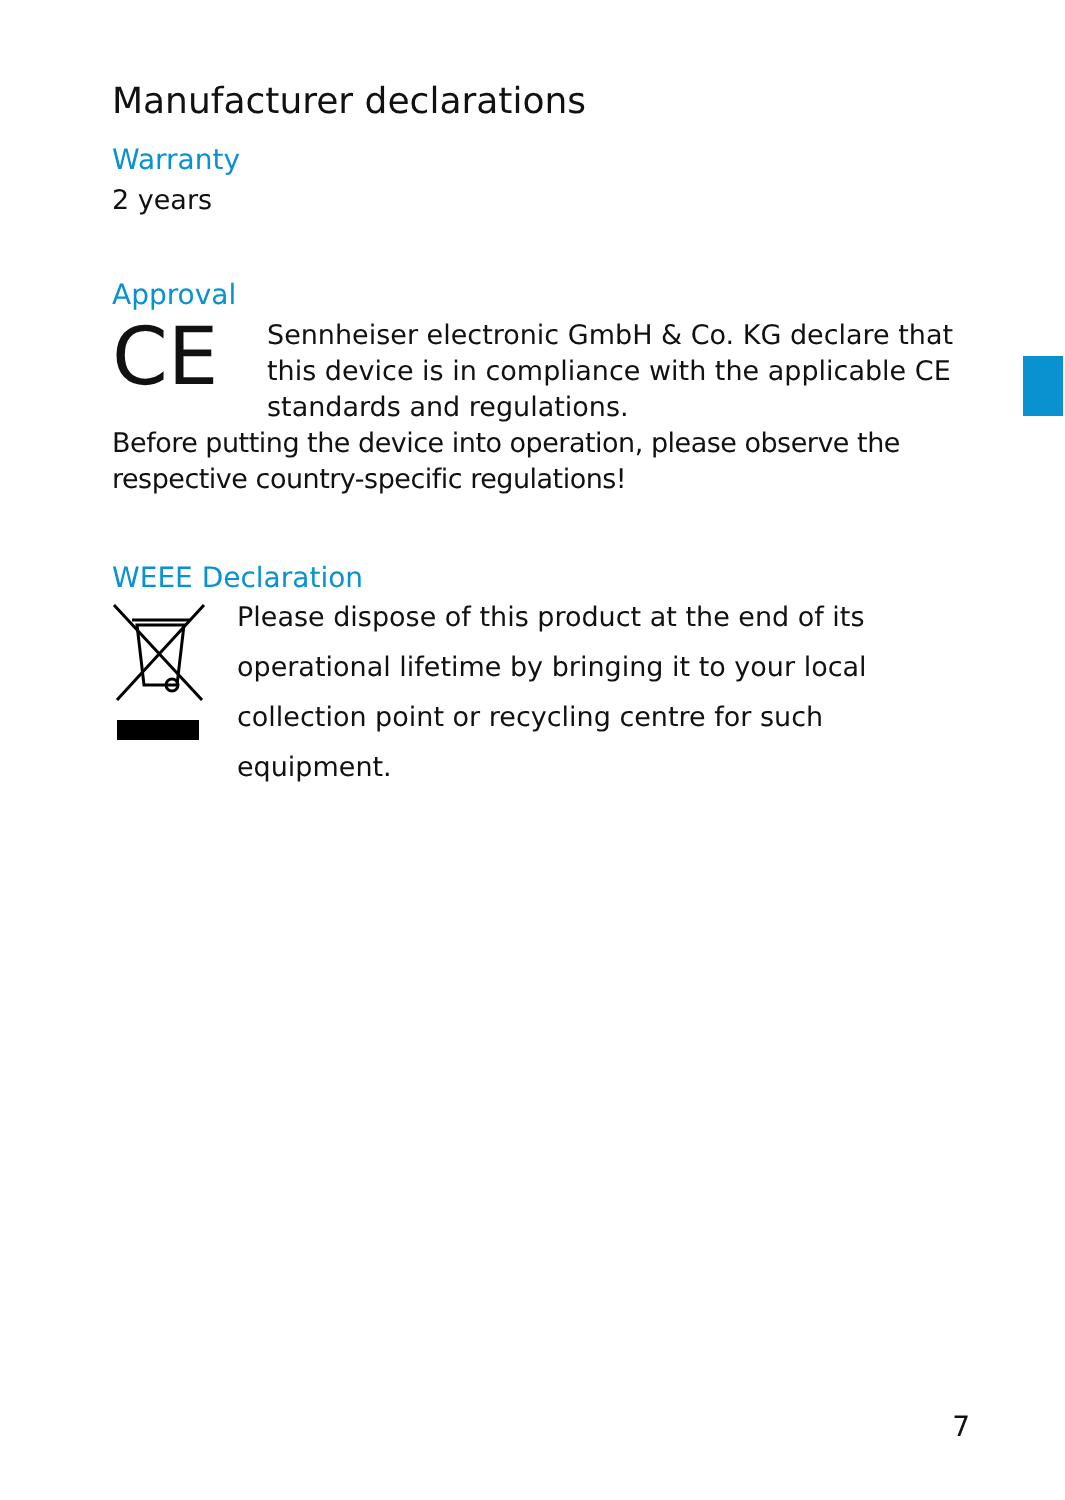Manufacturer declarations
Warranty
2 years
Approval
CE
Sennheiser electronic GmbH & Co. KG declare that this device is in compliance with the applicable CE standards and regulations.
Before putting the device into operation, please observe the respective country-specific regulations!
WEEE Declaration
Please dispose of this product at the end of its operational lifetime by bringing it to your local collection point or recycling centre for such equipment.
7